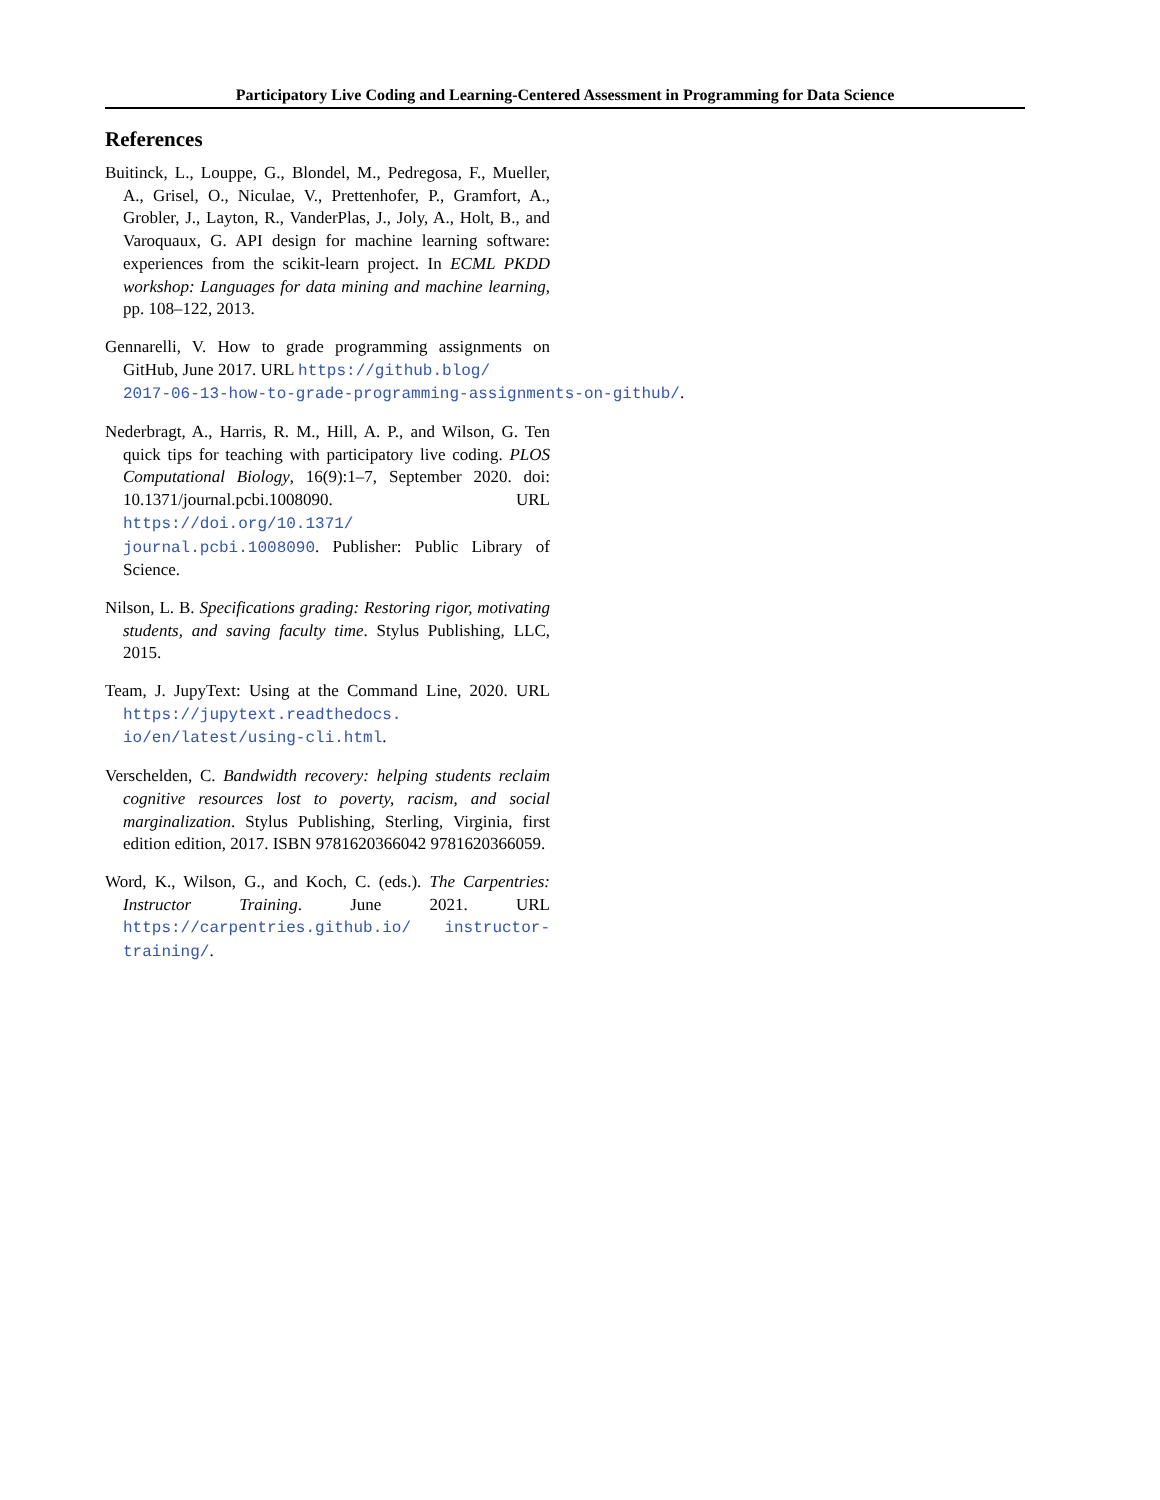Participatory Live Coding and Learning-Centered Assessment in Programming for Data Science
References
Buitinck, L., Louppe, G., Blondel, M., Pedregosa, F., Mueller, A., Grisel, O., Niculae, V., Prettenhofer, P., Gramfort, A., Grobler, J., Layton, R., VanderPlas, J., Joly, A., Holt, B., and Varoquaux, G. API design for machine learning software: experiences from the scikit-learn project. In ECML PKDD workshop: Languages for data mining and machine learning, pp. 108–122, 2013.
Gennarelli, V. How to grade programming assignments on GitHub, June 2017. URL https://github.blog/
2017-06-13-how-to-grade-programming-assignments-on-github/.
Nederbragt, A., Harris, R. M., Hill, A. P., and Wilson, G. Ten quick tips for teaching with participatory live coding. PLOS Computational Biology, 16(9):1–7, September 2020. doi: 10.1371/journal.pcbi.1008090. URL https://doi.org/10.1371/ journal.pcbi.1008090. Publisher: Public Library of Science.
Nilson, L. B. Specifications grading: Restoring rigor, motivating students, and saving faculty time. Stylus Publishing, LLC, 2015.
Team, J. JupyText: Using at the Command Line, 2020. URL https://jupytext.readthedocs. io/en/latest/using-cli.html.
Verschelden, C. Bandwidth recovery: helping students reclaim cognitive resources lost to poverty, racism, and social marginalization. Stylus Publishing, Sterling, Virginia, first edition edition, 2017. ISBN 9781620366042 9781620366059.
Word, K., Wilson, G., and Koch, C. (eds.). The Carpentries: Instructor Training. June 2021. URL https://carpentries.github.io/ instructor-training/.